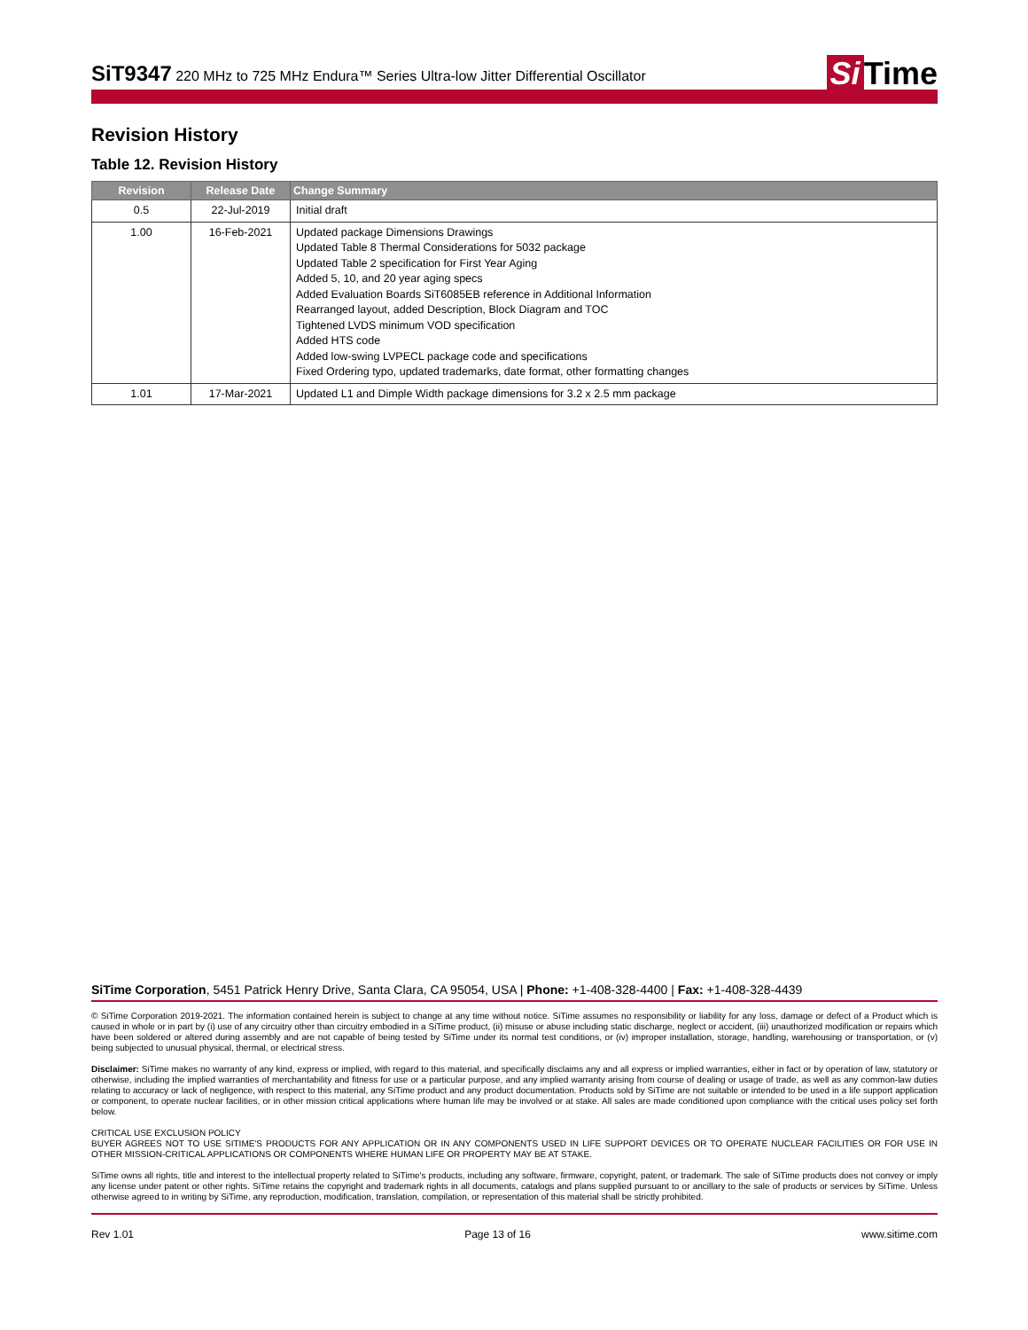SiT9347 220 MHz to 725 MHz Endura™ Series Ultra-low Jitter Differential Oscillator
Si Time
Revision History
Table 12. Revision History
| Revision | Release Date | Change Summary |
| --- | --- | --- |
| 0.5 | 22-Jul-2019 | Initial draft |
| 1.00 | 16-Feb-2021 | Updated package Dimensions Drawings Updated Table 8 Thermal Considerations for 5032 package Updated Table 2 specification for First Year Aging Added 5, 10, and 20 year aging specs Added Evaluation Boards SiT6085EB reference in Additional Information Rearranged layout, added Description, Block Diagram and TOC Tightened LVDS minimum VOD specification Added HTS code Added low-swing LVPECL package code and specifications Fixed Ordering typo, updated trademarks, date format, other formatting changes |
| 1.01 | 17-Mar-2021 | Updated L1 and Dimple Width package dimensions for 3.2 x 2.5 mm package |
SiTime Corporation, 5451 Patrick Henry Drive, Santa Clara, CA 95054, USA | Phone: +1-408-328-4400 | Fax: +1-408-328-4439
© SiTime Corporation 2019-2021. The information contained herein is subject to change at any time without notice. SiTime assumes no responsibility or liability for any loss, damage or defect of a Product which is caused in whole or in part by (i) use of any circuitry other than circuitry embodied in a SiTime product, (ii) misuse or abuse including static discharge, neglect or accident, (iii) unauthorized modification or repairs which have been soldered or altered during assembly and are not capable of being tested by SiTime under its normal test conditions, or (iv) improper installation, storage, handling, warehousing or transportation, or (v) being subjected to unusual physical, thermal, or electrical stress.
Disclaimer: SiTime makes no warranty of any kind, express or implied, with regard to this material, and specifically disclaims any and all express or implied warranties, either in fact or by operation of law, statutory or otherwise, including the implied warranties of merchantability and fitness for use or a particular purpose, and any implied warranty arising from course of dealing or usage of trade, as well as any common-law duties relating to accuracy or lack of negligence, with respect to this material, any SiTime product and any product documentation. Products sold by SiTime are not suitable or intended to be used in a life support application or component, to operate nuclear facilities, or in other mission critical applications where human life may be involved or at stake. All sales are made conditioned upon compliance with the critical uses policy set forth below.
CRITICAL USE EXCLUSION POLICY
BUYER AGREES NOT TO USE SITIME'S PRODUCTS FOR ANY APPLICATION OR IN ANY COMPONENTS USED IN LIFE SUPPORT DEVICES OR TO OPERATE NUCLEAR FACILITIES OR FOR USE IN OTHER MISSION-CRITICAL APPLICATIONS OR COMPONENTS WHERE HUMAN LIFE OR PROPERTY MAY BE AT STAKE.
SiTime owns all rights, title and interest to the intellectual property related to SiTime's products, including any software, firmware, copyright, patent, or trademark. The sale of SiTime products does not convey or imply any license under patent or other rights. SiTime retains the copyright and trademark rights in all documents, catalogs and plans supplied pursuant to or ancillary to the sale of products or services by SiTime. Unless otherwise agreed to in writing by SiTime, any reproduction, modification, translation, compilation, or representation of this material shall be strictly prohibited.
Rev 1.01 Page 13 of 16 www.sitime.com